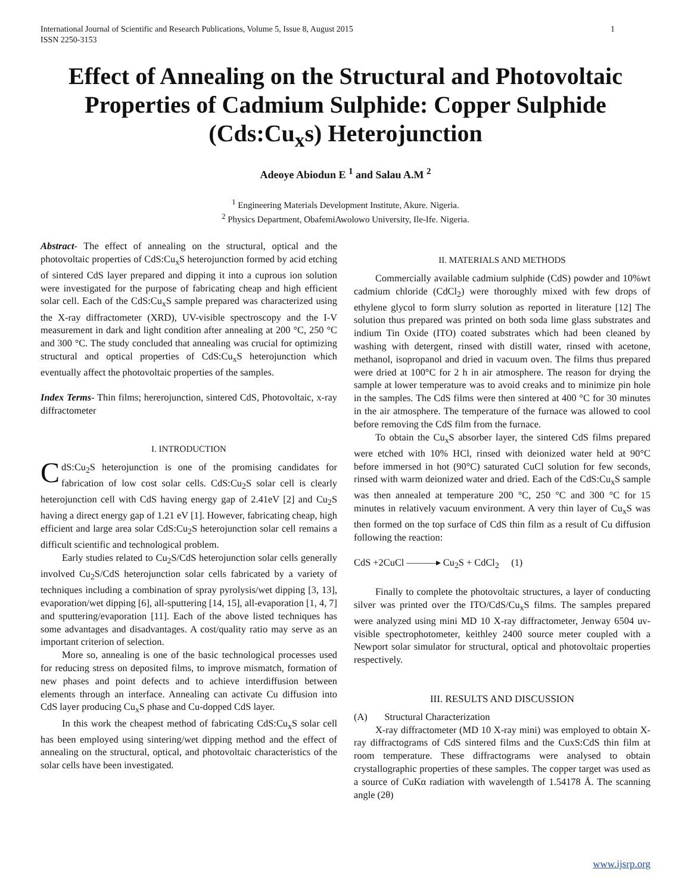International Journal of Scientific and Research Publications, Volume 5, Issue 8, August 2015
ISSN 2250-3153 1
Effect of Annealing on the Structural and Photovoltaic Properties of Cadmium Sulphide: Copper Sulphide (Cds:Cu<sub>x</sub>s) Heterojunction
Adeoye Abiodun E <sup>1</sup> and Salau A.M <sup>2</sup>
<sup>1</sup> Engineering Materials Development Institute, Akure. Nigeria.
<sup>2</sup> Physics Department, ObafemiAwolowo University, Ile-Ife. Nigeria.
Abstract- The effect of annealing on the structural, optical and the photovoltaic properties of CdS:Cu<sub>x</sub>S heterojunction formed by acid etching of sintered CdS layer prepared and dipping it into a cuprous ion solution were investigated for the purpose of fabricating cheap and high efficient solar cell. Each of the CdS:Cu<sub>x</sub>S sample prepared was characterized using the X-ray diffractometer (XRD), UV-visible spectroscopy and the I-V measurement in dark and light condition after annealing at 200 °C, 250 °C and 300 °C. The study concluded that annealing was crucial for optimizing structural and optical properties of CdS:Cu<sub>x</sub>S heterojunction which eventually affect the photovoltaic properties of the samples.
Index Terms- Thin films; hererojunction, sintered CdS, Photovoltaic, x-ray diffractometer
I. INTRODUCTION
CdS:Cu<sub>2</sub>S heterojunction is one of the promising candidates for fabrication of low cost solar cells. CdS:Cu<sub>2</sub>S solar cell is clearly heterojunction cell with CdS having energy gap of 2.41eV [2] and Cu<sub>2</sub>S having a direct energy gap of 1.21 eV [1]. However, fabricating cheap, high efficient and large area solar CdS:Cu<sub>2</sub>S heterojunction solar cell remains a difficult scientific and technological problem.
Early studies related to Cu<sub>2</sub>S/CdS heterojunction solar cells generally involved Cu<sub>2</sub>S/CdS heterojunction solar cells fabricated by a variety of techniques including a combination of spray pyrolysis/wet dipping [3, 13], evaporation/wet dipping [6], all-sputtering [14, 15], all-evaporation [1, 4, 7] and sputtering/evaporation [11]. Each of the above listed techniques has some advantages and disadvantages. A cost/quality ratio may serve as an important criterion of selection.
More so, annealing is one of the basic technological processes used for reducing stress on deposited films, to improve mismatch, formation of new phases and point defects and to achieve interdiffusion between elements through an interface. Annealing can activate Cu diffusion into CdS layer producing Cu<sub>x</sub>S phase and Cu-dopped CdS layer.
In this work the cheapest method of fabricating CdS:Cu<sub>x</sub>S solar cell has been employed using sintering/wet dipping method and the effect of annealing on the structural, optical, and photovoltaic characteristics of the solar cells have been investigated.
II. MATERIALS AND METHODS
Commercially available cadmium sulphide (CdS) powder and 10%wt cadmium chloride (CdCl<sub>2</sub>) were thoroughly mixed with few drops of ethylene glycol to form slurry solution as reported in literature [12] The solution thus prepared was printed on both soda lime glass substrates and indium Tin Oxide (ITO) coated substrates which had been cleaned by washing with detergent, rinsed with distill water, rinsed with acetone, methanol, isopropanol and dried in vacuum oven. The films thus prepared were dried at 100°C for 2 h in air atmosphere. The reason for drying the sample at lower temperature was to avoid creaks and to minimize pin hole in the samples. The CdS films were then sintered at 400 °C for 30 minutes in the air atmosphere. The temperature of the furnace was allowed to cool before removing the CdS film from the furnace.
To obtain the Cu<sub>x</sub>S absorber layer, the sintered CdS films prepared were etched with 10% HCl, rinsed with deionized water held at 90°C before immersed in hot (90°C) saturated CuCl solution for few seconds, rinsed with warm deionized water and dried. Each of the CdS:Cu<sub>x</sub>S sample was then annealed at temperature 200 °C, 250 °C and 300 °C for 15 minutes in relatively vacuum environment. A very thin layer of Cu<sub>x</sub>S was then formed on the top surface of CdS thin film as a result of Cu diffusion following the reaction:
CdS +2CuCl ———▸ Cu<sub>2</sub>S + CdCl<sub>2</sub> (1)
Finally to complete the photovoltaic structures, a layer of conducting silver was printed over the ITO/CdS/Cu<sub>x</sub>S films. The samples prepared were analyzed using mini MD 10 X-ray diffractometer, Jenway 6504 uv-visible spectrophotometer, keithley 2400 source meter coupled with a Newport solar simulator for structural, optical and photovoltaic properties respectively.
III. RESULTS AND DISCUSSION
(A) Structural Characterization
X-ray diffractometer (MD 10 X-ray mini) was employed to obtain X-ray diffractograms of CdS sintered films and the CuxS:CdS thin film at room temperature. These diffractograms were analysed to obtain crystallographic properties of these samples. The copper target was used as a source of CuKα radiation with wavelength of 1.54178 Å. The scanning angle (2θ)
www.ijsrp.org